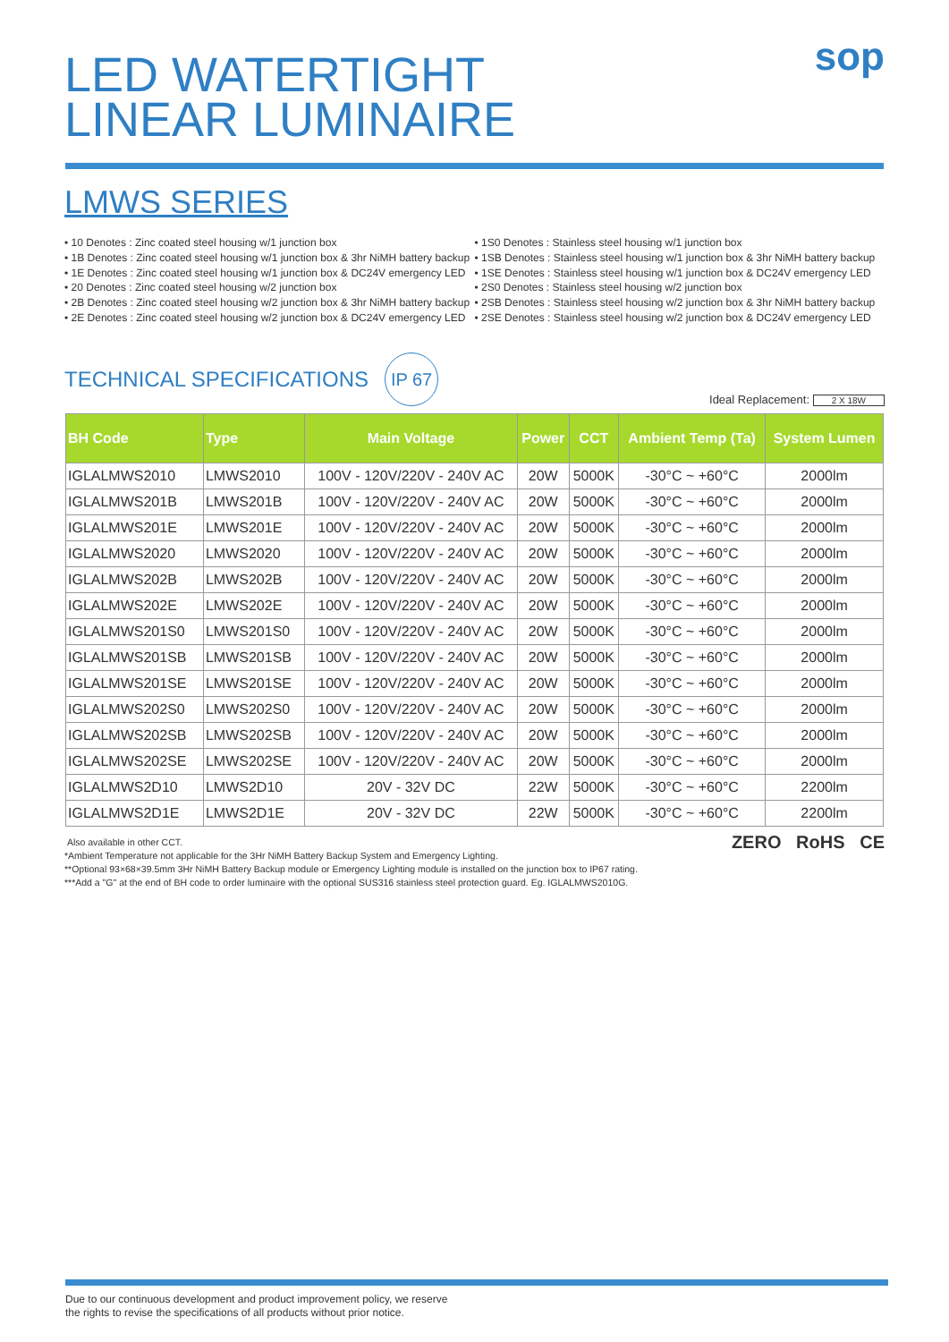LED WATERTIGHT LINEAR LUMINAIRE
sop
LMWS SERIES
• 10 Denotes : Zinc coated steel housing w/1 junction box
• 1B Denotes : Zinc coated steel housing w/1 junction box & 3hr NiMH battery backup
• 1E Denotes : Zinc coated steel housing w/1 junction box & DC24V emergency LED
• 20 Denotes : Zinc coated steel housing w/2 junction box
• 2B Denotes : Zinc coated steel housing w/2 junction box & 3hr NiMH battery backup
• 2E Denotes : Zinc coated steel housing w/2 junction box & DC24V emergency LED
• 1S0 Denotes : Stainless steel housing w/1 junction box
• 1SB Denotes : Stainless steel housing w/1 junction box & 3hr NiMH battery backup
• 1SE Denotes : Stainless steel housing w/1 junction box & DC24V emergency LED
• 2S0 Denotes : Stainless steel housing w/2 junction box
• 2SB Denotes : Stainless steel housing w/2 junction box & 3hr NiMH battery backup
• 2SE Denotes : Stainless steel housing w/2 junction box & DC24V emergency LED
TECHNICAL SPECIFICATIONS
IP 67
Ideal Replacement: 2 X 18W
| BH Code | Type | Main Voltage | Power | CCT | Ambient Temp (Ta) | System Lumen |
| --- | --- | --- | --- | --- | --- | --- |
| IGLALMWS2010 | LMWS2010 | 100V - 120V/220V - 240V AC | 20W | 5000K | -30°C ~ +60°C | 2000lm |
| IGLALMWS201B | LMWS201B | 100V - 120V/220V - 240V AC | 20W | 5000K | -30°C ~ +60°C | 2000lm |
| IGLALMWS201E | LMWS201E | 100V - 120V/220V - 240V AC | 20W | 5000K | -30°C ~ +60°C | 2000lm |
| IGLALMWS2020 | LMWS2020 | 100V - 120V/220V - 240V AC | 20W | 5000K | -30°C ~ +60°C | 2000lm |
| IGLALMWS202B | LMWS202B | 100V - 120V/220V - 240V AC | 20W | 5000K | -30°C ~ +60°C | 2000lm |
| IGLALMWS202E | LMWS202E | 100V - 120V/220V - 240V AC | 20W | 5000K | -30°C ~ +60°C | 2000lm |
| IGLALMWS201S0 | LMWS201S0 | 100V - 120V/220V - 240V AC | 20W | 5000K | -30°C ~ +60°C | 2000lm |
| IGLALMWS201SB | LMWS201SB | 100V - 120V/220V - 240V AC | 20W | 5000K | -30°C ~ +60°C | 2000lm |
| IGLALMWS201SE | LMWS201SE | 100V - 120V/220V - 240V AC | 20W | 5000K | -30°C ~ +60°C | 2000lm |
| IGLALMWS202S0 | LMWS202S0 | 100V - 120V/220V - 240V AC | 20W | 5000K | -30°C ~ +60°C | 2000lm |
| IGLALMWS202SB | LMWS202SB | 100V - 120V/220V - 240V AC | 20W | 5000K | -30°C ~ +60°C | 2000lm |
| IGLALMWS202SE | LMWS202SE | 100V - 120V/220V - 240V AC | 20W | 5000K | -30°C ~ +60°C | 2000lm |
| IGLALMWS2D10 | LMWS2D10 | 20V - 32V DC | 22W | 5000K | -30°C ~ +60°C | 2200lm |
| IGLALMWS2D1E | LMWS2D1E | 20V - 32V DC | 22W | 5000K | -30°C ~ +60°C | 2200lm |
Also available in other CCT.
*Ambient Temperature not applicable for the 3Hr NiMH Battery Backup System and Emergency Lighting.
**Optional 93×68×39.5mm 3Hr NiMH Battery Backup module or Emergency Lighting module is installed on the junction box to IP67 rating.
***Add a "G" at the end of BH code to order luminaire with the optional SUS316 stainless steel protection guard. Eg. IGLALMWS2010G.
ZERO RoHS CE
Due to our continuous development and product improvement policy, we reserve
the rights to revise the specifications of all products without prior notice.